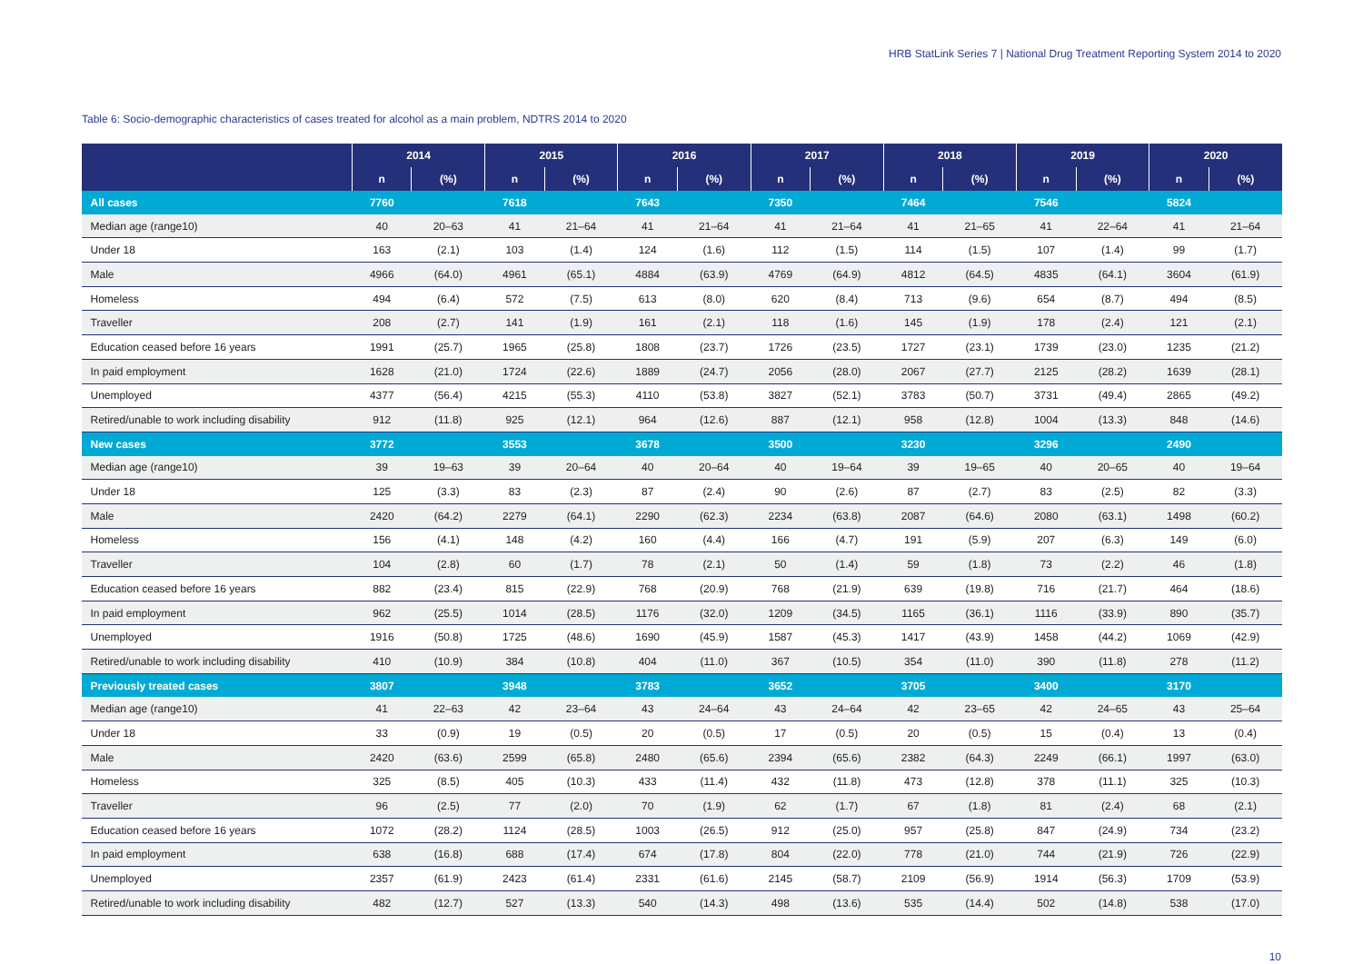HRB StatLink Series 7 | National Drug Treatment Reporting System 2014 to 2020
Table 6: Socio-demographic characteristics of cases treated for alcohol as a main problem, NDTRS 2014 to 2020
| | 2014 | | 2015 | | 2016 | | 2017 | | 2018 | | 2019 | | 2020 | |
| --- | --- | --- | --- | --- | --- | --- | --- | --- | --- | --- | --- | --- | --- | --- |
| | n | (%) | n | (%) | n | (%) | n | (%) | n | (%) | n | (%) | n | (%) |
| All cases | 7760 | | 7618 | | 7643 | | 7350 | | 7464 | | 7546 | | 5824 | |
| Median age (range10) | 40 | 20–63 | 41 | 21–64 | 41 | 21–64 | 41 | 21–64 | 41 | 21–65 | 41 | 22–64 | 41 | 21–64 |
| Under 18 | 163 | (2.1) | 103 | (1.4) | 124 | (1.6) | 112 | (1.5) | 114 | (1.5) | 107 | (1.4) | 99 | (1.7) |
| Male | 4966 | (64.0) | 4961 | (65.1) | 4884 | (63.9) | 4769 | (64.9) | 4812 | (64.5) | 4835 | (64.1) | 3604 | (61.9) |
| Homeless | 494 | (6.4) | 572 | (7.5) | 613 | (8.0) | 620 | (8.4) | 713 | (9.6) | 654 | (8.7) | 494 | (8.5) |
| Traveller | 208 | (2.7) | 141 | (1.9) | 161 | (2.1) | 118 | (1.6) | 145 | (1.9) | 178 | (2.4) | 121 | (2.1) |
| Education ceased before 16 years | 1991 | (25.7) | 1965 | (25.8) | 1808 | (23.7) | 1726 | (23.5) | 1727 | (23.1) | 1739 | (23.0) | 1235 | (21.2) |
| In paid employment | 1628 | (21.0) | 1724 | (22.6) | 1889 | (24.7) | 2056 | (28.0) | 2067 | (27.7) | 2125 | (28.2) | 1639 | (28.1) |
| Unemployed | 4377 | (56.4) | 4215 | (55.3) | 4110 | (53.8) | 3827 | (52.1) | 3783 | (50.7) | 3731 | (49.4) | 2865 | (49.2) |
| Retired/unable to work including disability | 912 | (11.8) | 925 | (12.1) | 964 | (12.6) | 887 | (12.1) | 958 | (12.8) | 1004 | (13.3) | 848 | (14.6) |
| New cases | 3772 | | 3553 | | 3678 | | 3500 | | 3230 | | 3296 | | 2490 | |
| Median age (range10) | 39 | 19–63 | 39 | 20–64 | 40 | 20–64 | 40 | 19–64 | 39 | 19–65 | 40 | 20–65 | 40 | 19–64 |
| Under 18 | 125 | (3.3) | 83 | (2.3) | 87 | (2.4) | 90 | (2.6) | 87 | (2.7) | 83 | (2.5) | 82 | (3.3) |
| Male | 2420 | (64.2) | 2279 | (64.1) | 2290 | (62.3) | 2234 | (63.8) | 2087 | (64.6) | 2080 | (63.1) | 1498 | (60.2) |
| Homeless | 156 | (4.1) | 148 | (4.2) | 160 | (4.4) | 166 | (4.7) | 191 | (5.9) | 207 | (6.3) | 149 | (6.0) |
| Traveller | 104 | (2.8) | 60 | (1.7) | 78 | (2.1) | 50 | (1.4) | 59 | (1.8) | 73 | (2.2) | 46 | (1.8) |
| Education ceased before 16 years | 882 | (23.4) | 815 | (22.9) | 768 | (20.9) | 768 | (21.9) | 639 | (19.8) | 716 | (21.7) | 464 | (18.6) |
| In paid employment | 962 | (25.5) | 1014 | (28.5) | 1176 | (32.0) | 1209 | (34.5) | 1165 | (36.1) | 1116 | (33.9) | 890 | (35.7) |
| Unemployed | 1916 | (50.8) | 1725 | (48.6) | 1690 | (45.9) | 1587 | (45.3) | 1417 | (43.9) | 1458 | (44.2) | 1069 | (42.9) |
| Retired/unable to work including disability | 410 | (10.9) | 384 | (10.8) | 404 | (11.0) | 367 | (10.5) | 354 | (11.0) | 390 | (11.8) | 278 | (11.2) |
| Previously treated cases | 3807 | | 3948 | | 3783 | | 3652 | | 3705 | | 3400 | | 3170 | |
| Median age (range10) | 41 | 22–63 | 42 | 23–64 | 43 | 24–64 | 43 | 24–64 | 42 | 23–65 | 42 | 24–65 | 43 | 25–64 |
| Under 18 | 33 | (0.9) | 19 | (0.5) | 20 | (0.5) | 17 | (0.5) | 20 | (0.5) | 15 | (0.4) | 13 | (0.4) |
| Male | 2420 | (63.6) | 2599 | (65.8) | 2480 | (65.6) | 2394 | (65.6) | 2382 | (64.3) | 2249 | (66.1) | 1997 | (63.0) |
| Homeless | 325 | (8.5) | 405 | (10.3) | 433 | (11.4) | 432 | (11.8) | 473 | (12.8) | 378 | (11.1) | 325 | (10.3) |
| Traveller | 96 | (2.5) | 77 | (2.0) | 70 | (1.9) | 62 | (1.7) | 67 | (1.8) | 81 | (2.4) | 68 | (2.1) |
| Education ceased before 16 years | 1072 | (28.2) | 1124 | (28.5) | 1003 | (26.5) | 912 | (25.0) | 957 | (25.8) | 847 | (24.9) | 734 | (23.2) |
| In paid employment | 638 | (16.8) | 688 | (17.4) | 674 | (17.8) | 804 | (22.0) | 778 | (21.0) | 744 | (21.9) | 726 | (22.9) |
| Unemployed | 2357 | (61.9) | 2423 | (61.4) | 2331 | (61.6) | 2145 | (58.7) | 2109 | (56.9) | 1914 | (56.3) | 1709 | (53.9) |
| Retired/unable to work including disability | 482 | (12.7) | 527 | (13.3) | 540 | (14.3) | 498 | (13.6) | 535 | (14.4) | 502 | (14.8) | 538 | (17.0) |
10